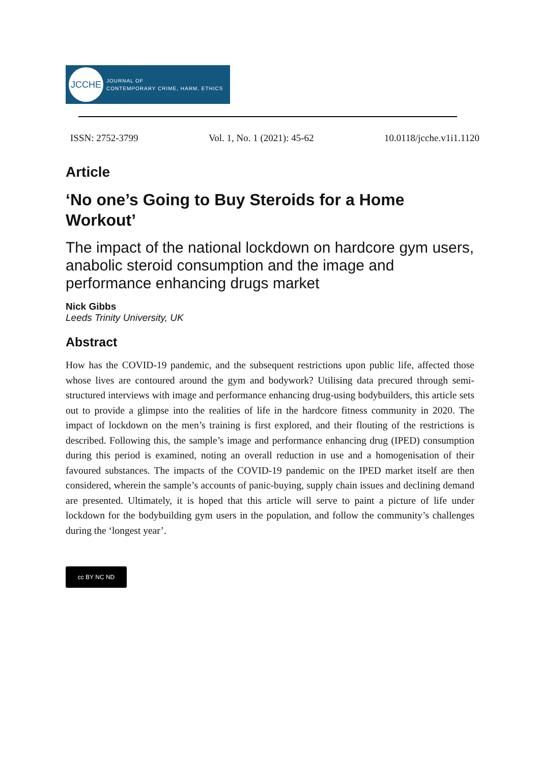JCCHE
JOURNAL OF
CONTEMPORARY CRIME, HARM, ETHICS
ISSN: 2752-3799 Vol. 1, No. 1 (2021): 45-62 10.0118/jcche.v1i1.1120
Article
‘No one’s Going to Buy Steroids for a Home Workout’
The impact of the national lockdown on hardcore gym users, anabolic steroid consumption and the image and performance enhancing drugs market
Nick Gibbs
Leeds Trinity University, UK
Abstract
How has the COVID-19 pandemic, and the subsequent restrictions upon public life, affected those whose lives are contoured around the gym and bodywork? Utilising data precured through semi-structured interviews with image and performance enhancing drug-using bodybuilders, this article sets out to provide a glimpse into the realities of life in the hardcore fitness community in 2020. The impact of lockdown on the men’s training is first explored, and their flouting of the restrictions is described. Following this, the sample’s image and performance enhancing drug (IPED) consumption during this period is examined, noting an overall reduction in use and a homogenisation of their favoured substances. The impacts of the COVID-19 pandemic on the IPED market itself are then considered, wherein the sample’s accounts of panic-buying, supply chain issues and declining demand are presented. Ultimately, it is hoped that this article will serve to paint a picture of life under lockdown for the bodybuilding gym users in the population, and follow the community’s challenges during the ‘longest year’.
cc BY NC ND